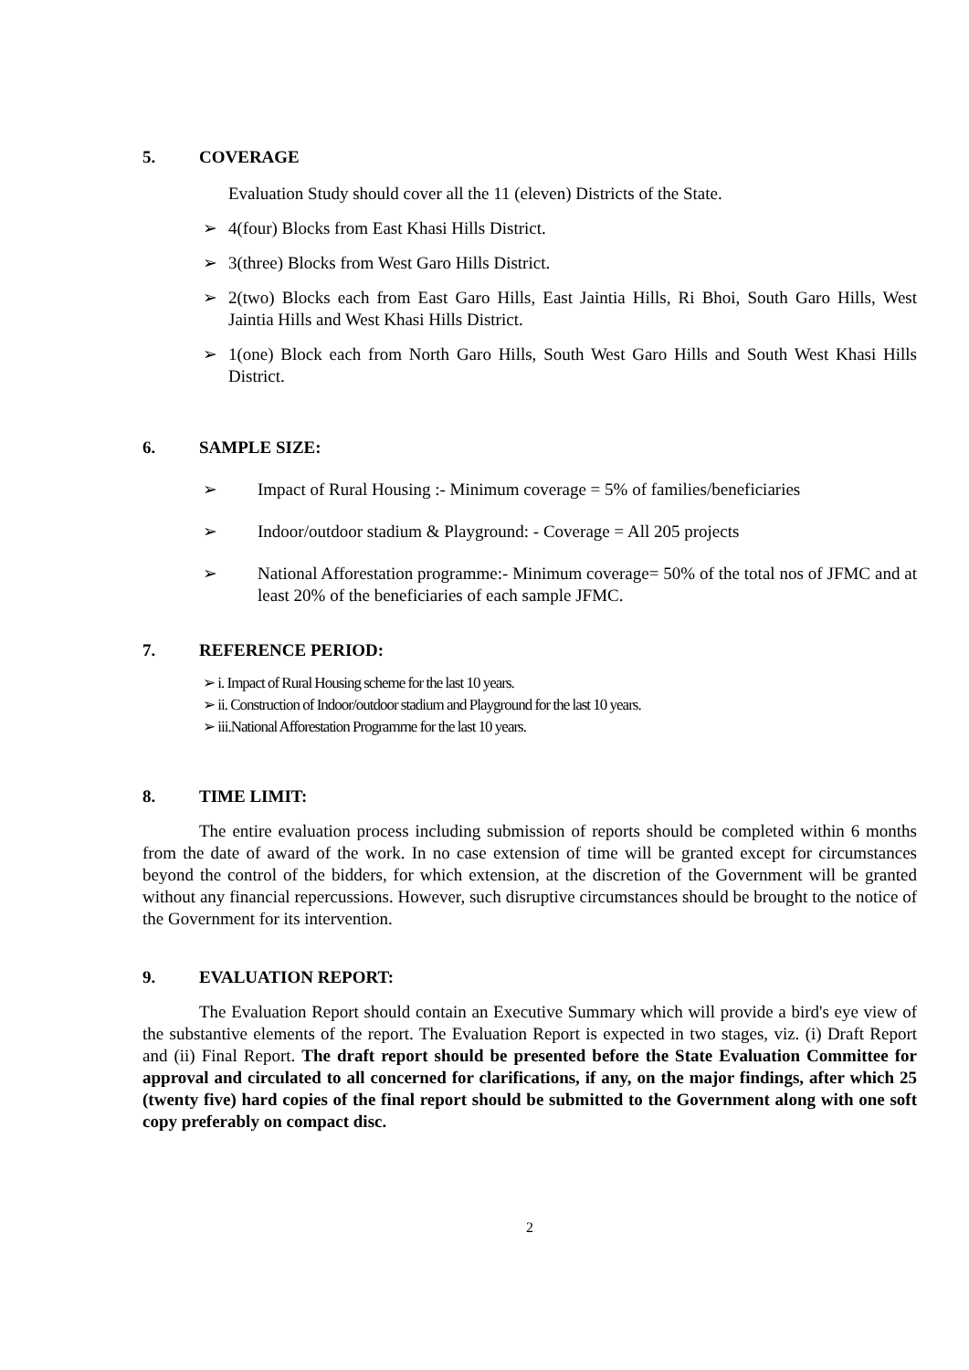5. COVERAGE
Evaluation Study should cover all the 11 (eleven) Districts of the State.
➢ 4(four) Blocks from East Khasi Hills District.
➢ 3(three) Blocks from West Garo Hills District.
➢ 2(two) Blocks each from East Garo Hills, East Jaintia Hills, Ri Bhoi, South Garo Hills, West Jaintia Hills and West Khasi Hills District.
➢ 1(one) Block each from North Garo Hills, South West Garo Hills and South West Khasi Hills District.
6. SAMPLE SIZE:
➢ Impact of Rural Housing :- Minimum coverage = 5% of families/beneficiaries
➢ Indoor/outdoor stadium & Playground: - Coverage = All 205 projects
➢ National Afforestation programme:- Minimum coverage= 50% of the total nos of JFMC and at least 20% of the beneficiaries of each sample JFMC.
7. REFERENCE PERIOD:
➢ i. Impact of Rural Housing scheme for the last 10 years.
➢ ii. Construction of Indoor/outdoor stadium and Playground for the last 10 years.
➢ iii.National Afforestation Programme for the last 10 years.
8. TIME LIMIT:
The entire evaluation process including submission of reports should be completed within 6 months from the date of award of the work. In no case extension of time will be granted except for circumstances beyond the control of the bidders, for which extension, at the discretion of the Government will be granted without any financial repercussions. However, such disruptive circumstances should be brought to the notice of the Government for its intervention.
9. EVALUATION REPORT:
The Evaluation Report should contain an Executive Summary which will provide a bird's eye view of the substantive elements of the report. The Evaluation Report is expected in two stages, viz. (i) Draft Report and (ii) Final Report. The draft report should be presented before the State Evaluation Committee for approval and circulated to all concerned for clarifications, if any, on the major findings, after which 25 (twenty five) hard copies of the final report should be submitted to the Government along with one soft copy preferably on compact disc.
2